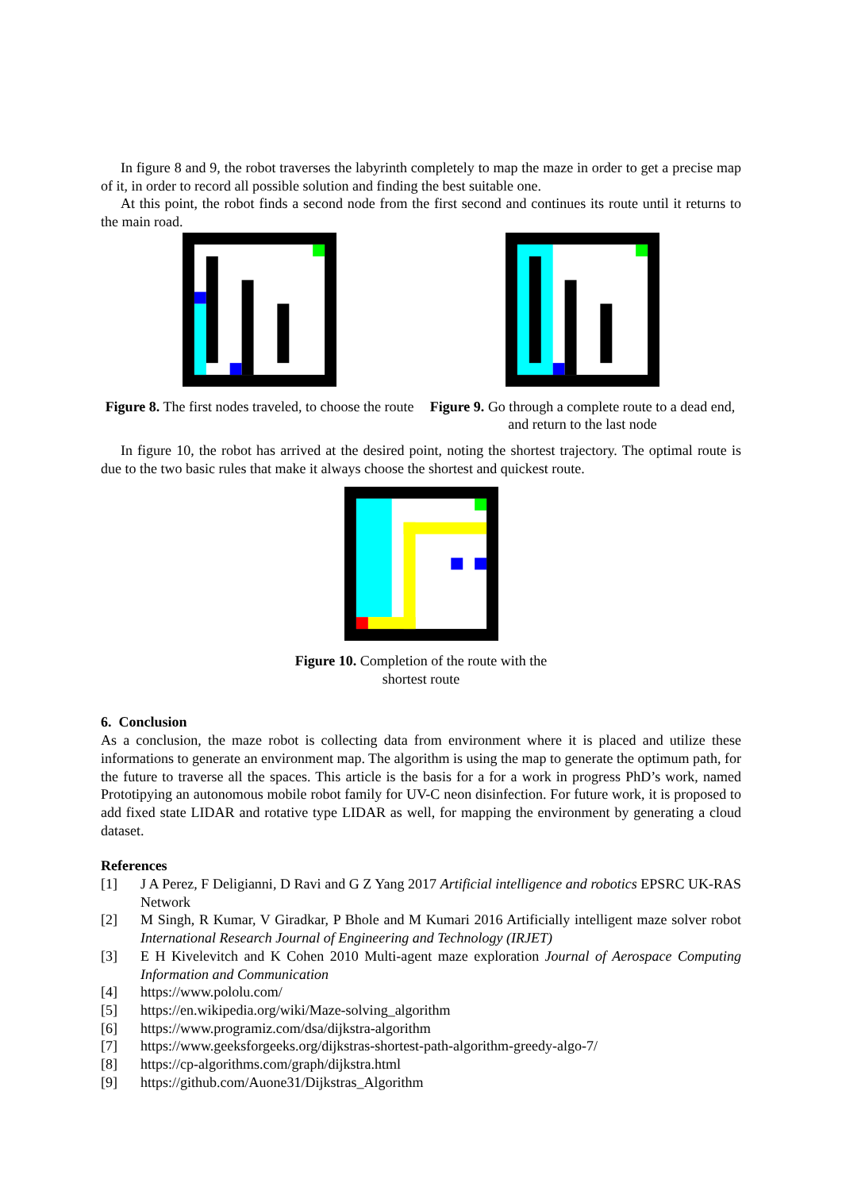In figure 8 and 9, the robot traverses the labyrinth completely to map the maze in order to get a precise map of it, in order to record all possible solution and finding the best suitable one.
At this point, the robot finds a second node from the first second and continues its route until it returns to the main road.
Figure 8. The first nodes traveled, to choose the route
Figure 9. Go through a complete route to a dead end, and return to the last node
In figure 10, the robot has arrived at the desired point, noting the shortest trajectory. The optimal route is due to the two basic rules that make it always choose the shortest and quickest route.
Figure 10. Completion of the route with the
shortest route
6. Conclusion
As a conclusion, the maze robot is collecting data from environment where it is placed and utilize these informations to generate an environment map. The algorithm is using the map to generate the optimum path, for the future to traverse all the spaces. This article is the basis for a for a work in progress PhD’s work, named Prototipying an autonomous mobile robot family for UV-C neon disinfection. For future work, it is proposed to add fixed state LIDAR and rotative type LIDAR as well, for mapping the environment by generating a cloud dataset.
References
[1] J A Perez, F Deligianni, D Ravi and G Z Yang 2017 Artificial intelligence and robotics EPSRC UK-RAS Network
[2] M Singh, R Kumar, V Giradkar, P Bhole and M Kumari 2016 Artificially intelligent maze solver robot International Research Journal of Engineering and Technology (IRJET)
[3] E H Kivelevitch and K Cohen 2010 Multi-agent maze exploration Journal of Aerospace Computing Information and Communication
[4] https://www.pololu.com/
[5] https://en.wikipedia.org/wiki/Maze-solving_algorithm
[6] https://www.programiz.com/dsa/dijkstra-algorithm
[7] https://www.geeksforgeeks.org/dijkstras-shortest-path-algorithm-greedy-algo-7/
[8] https://cp-algorithms.com/graph/dijkstra.html
[9] https://github.com/Auone31/Dijkstras_Algorithm